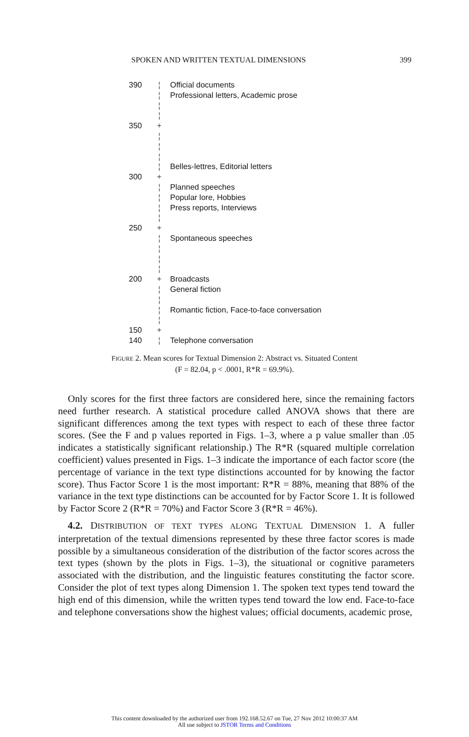SPOKEN AND WRITTEN TEXTUAL DIMENSIONS 399
390 ¦ Official documents
¦ Professional letters, Academic prose
¦
¦
350 +
¦
¦
¦
¦ Belles-lettres, Editorial letters
300 +
¦ Planned speeches
¦ Popular lore, Hobbies
¦ Press reports, Interviews
¦
250 +
¦ Spontaneous speeches
¦
¦
¦
200 + Broadcasts
¦ General fiction
¦
¦ Romantic fiction, Face-to-face conversation
¦
150 +
140 ¦ Telephone conversation
FIGURE 2. Mean scores for Textual Dimension 2: Abstract vs. Situated Content
(F = 82.04, p < .0001, R*R = 69.9%).
Only scores for the first three factors are considered here, since the remaining factors need further research. A statistical procedure called ANOVA shows that there are significant differences among the text types with respect to each of these three factor scores. (See the F and p values reported in Figs. 1–3, where a p value smaller than .05 indicates a statistically significant relationship.) The R*R (squared multiple correlation coefficient) values presented in Figs. 1–3 indicate the importance of each factor score (the percentage of variance in the text type distinctions accounted for by knowing the factor score). Thus Factor Score 1 is the most important: R*R = 88%, meaning that 88% of the variance in the text type distinctions can be accounted for by Factor Score 1. It is followed by Factor Score 2 (R*R = 70%) and Factor Score 3 (R*R = 46%).
4.2. DISTRIBUTION OF TEXT TYPES ALONG TEXTUAL DIMENSION 1. A fuller interpretation of the textual dimensions represented by these three factor scores is made possible by a simultaneous consideration of the distribution of the factor scores across the text types (shown by the plots in Figs. 1–3), the situational or cognitive parameters associated with the distribution, and the linguistic features constituting the factor score. Consider the plot of text types along Dimension 1. The spoken text types tend toward the high end of this dimension, while the written types tend toward the low end. Face-to-face and telephone conversations show the highest values; official documents, academic prose,
This content downloaded by the authorized user from 192.168.52.67 on Tue, 27 Nov 2012 10:00:37 AM
All use subject to JSTOR Terms and Conditions